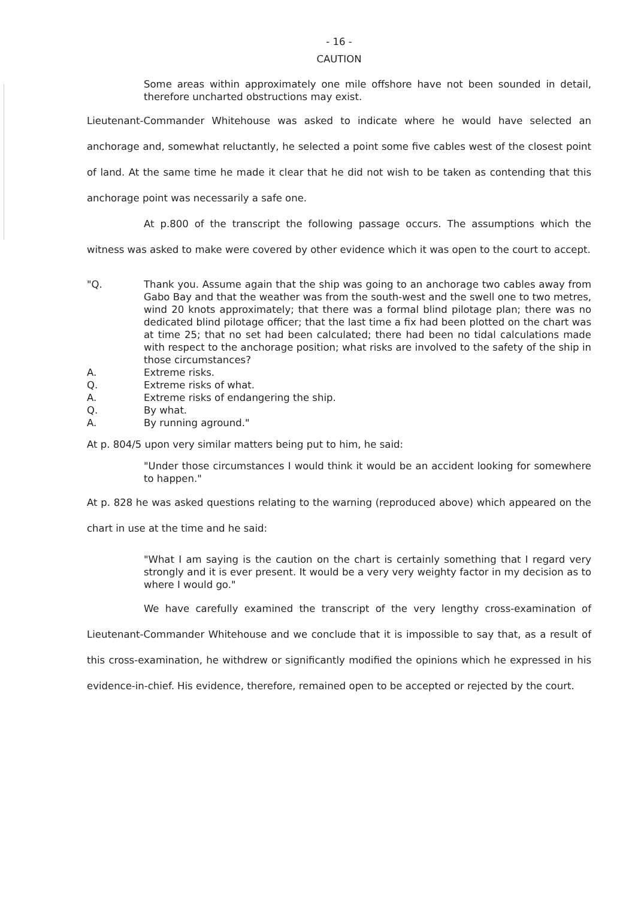- 16 -
CAUTION
Some areas within approximately one mile offshore have not been sounded in detail, therefore uncharted obstructions may exist.
Lieutenant-Commander Whitehouse was asked to indicate where he would have selected an anchorage and, somewhat reluctantly, he selected a point some five cables west of the closest point of land. At the same time he made it clear that he did not wish to be taken as contending that this anchorage point was necessarily a safe one.
At p.800 of the transcript the following passage occurs. The assumptions which the witness was asked to make were covered by other evidence which it was open to the court to accept.
"Q. Thank you. Assume again that the ship was going to an anchorage two cables away from Gabo Bay and that the weather was from the south-west and the swell one to two metres, wind 20 knots approximately; that there was a formal blind pilotage plan; there was no dedicated blind pilotage officer; that the last time a fix had been plotted on the chart was at time 25; that no set had been calculated; there had been no tidal calculations made with respect to the anchorage position; what risks are involved to the safety of the ship in those circumstances?
A. Extreme risks.
Q. Extreme risks of what.
A. Extreme risks of endangering the ship.
Q. By what.
A. By running aground."
At p. 804/5 upon very similar matters being put to him, he said:
"Under those circumstances I would think it would be an accident looking for somewhere to happen."
At p. 828 he was asked questions relating to the warning (reproduced above) which appeared on the chart in use at the time and he said:
"What I am saying is the caution on the chart is certainly something that I regard very strongly and it is ever present. It would be a very very weighty factor in my decision as to where I would go."
We have carefully examined the transcript of the very lengthy cross-examination of Lieutenant-Commander Whitehouse and we conclude that it is impossible to say that, as a result of this cross-examination, he withdrew or significantly modified the opinions which he expressed in his evidence-in-chief. His evidence, therefore, remained open to be accepted or rejected by the court.